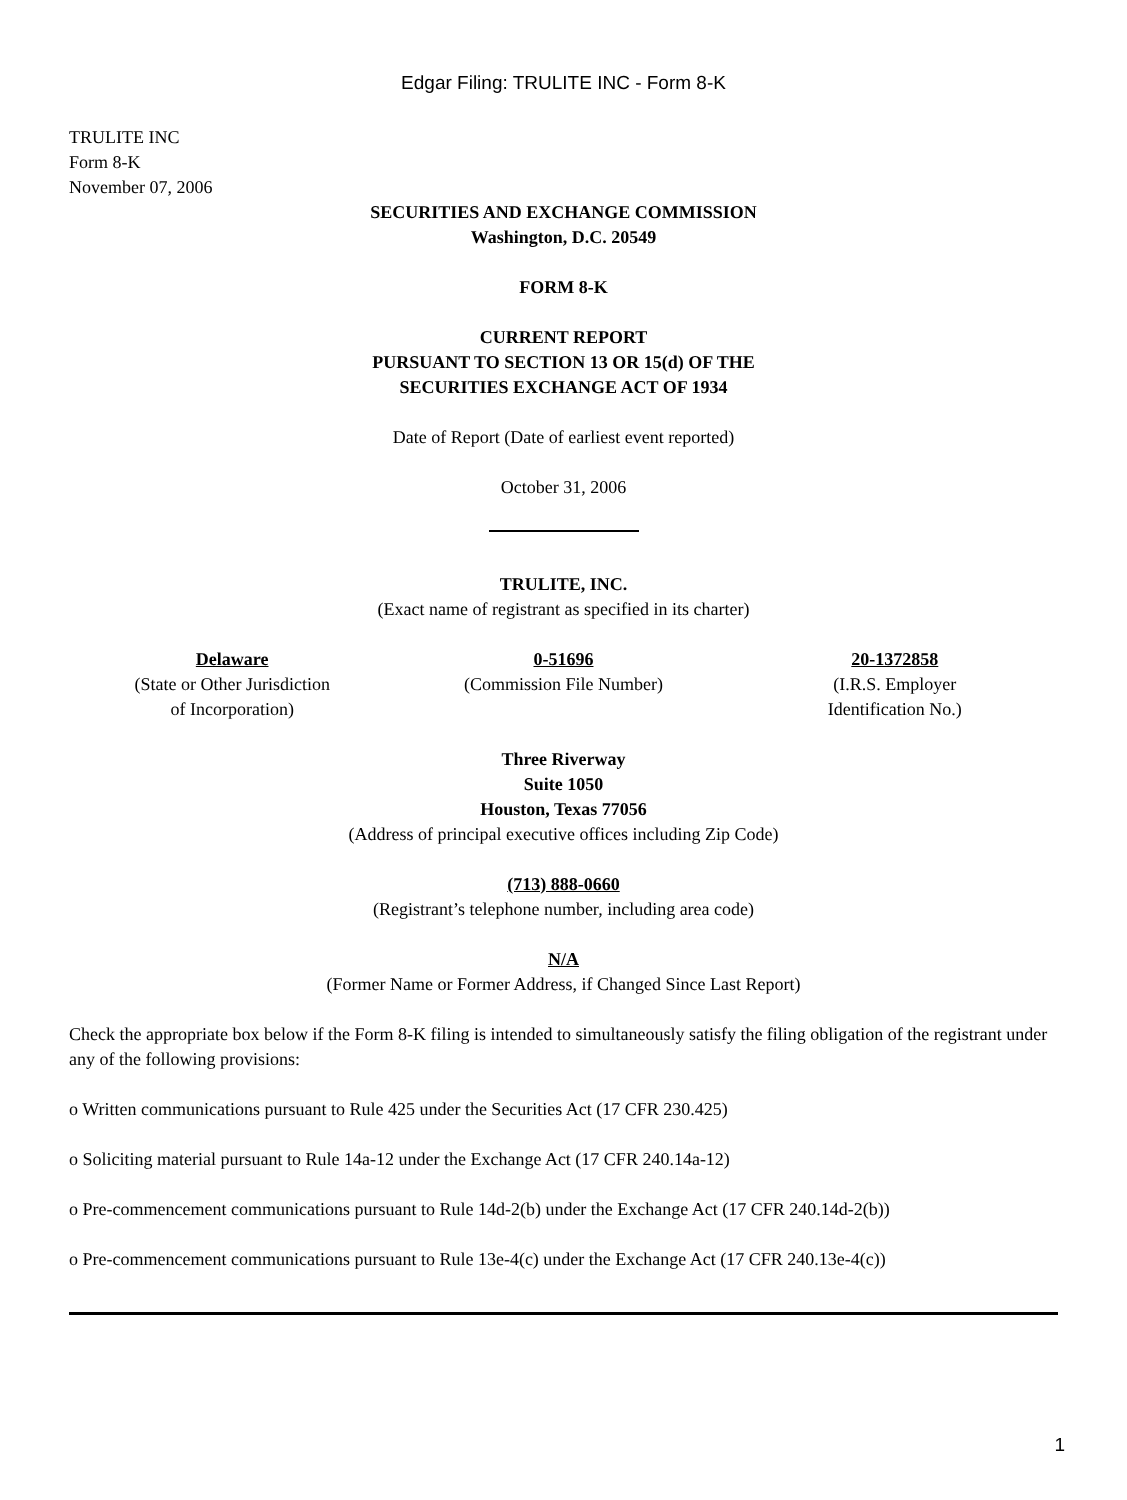Edgar Filing: TRULITE INC - Form 8-K
TRULITE INC
Form 8-K
November 07, 2006
SECURITIES AND EXCHANGE COMMISSION
Washington, D.C. 20549
FORM 8-K
CURRENT REPORT
PURSUANT TO SECTION 13 OR 15(d) OF THE
SECURITIES EXCHANGE ACT OF 1934
Date of Report (Date of earliest event reported)
October 31, 2006
TRULITE, INC.
(Exact name of registrant as specified in its charter)
Delaware
(State or Other Jurisdiction
of Incorporation)
0-51696
(Commission File Number)
20-1372858
(I.R.S. Employer
Identification No.)
Three Riverway
Suite 1050
Houston, Texas 77056
(Address of principal executive offices including Zip Code)
(713) 888-0660
(Registrant’s telephone number, including area code)
N/A
(Former Name or Former Address, if Changed Since Last Report)
Check the appropriate box below if the Form 8-K filing is intended to simultaneously satisfy the filing obligation of the registrant under any of the following provisions:
o Written communications pursuant to Rule 425 under the Securities Act (17 CFR 230.425)
o Soliciting material pursuant to Rule 14a-12 under the Exchange Act (17 CFR 240.14a-12)
o Pre-commencement communications pursuant to Rule 14d-2(b) under the Exchange Act (17 CFR 240.14d-2(b))
o Pre-commencement communications pursuant to Rule 13e-4(c) under the Exchange Act (17 CFR 240.13e-4(c))
1